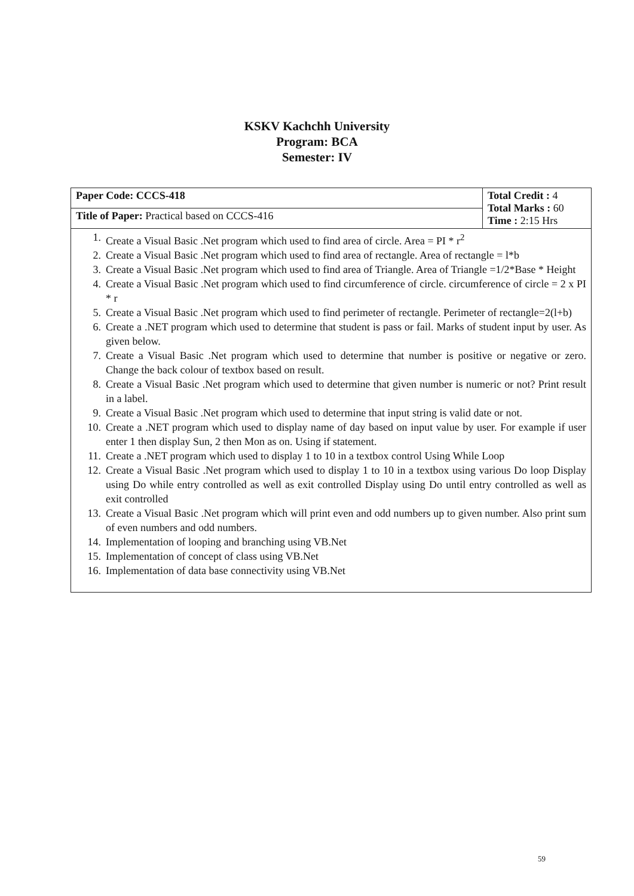KSKV Kachchh University
Program: BCA
Semester: IV
| Paper Code: CCCS-418 | Total Credit : 4 Total Marks : 60 Time : 2:15 Hrs |
| Title of Paper: Practical based on CCCS-416 | |
| 1. Create a Visual Basic .Net program which used to find area of circle. Area = PI * r<sup>2</sup> 2. Create a Visual Basic .Net program which used to find area of rectangle. Area of rectangle = l*b 3. Create a Visual Basic .Net program which used to find area of Triangle. Area of Triangle =1/2*Base * Height 4. Create a Visual Basic .Net program which used to find circumference of circle. circumference of circle = 2 x PI * r 5. Create a Visual Basic .Net program which used to find perimeter of rectangle. Perimeter of rectangle=2(l+b) 6. Create a .NET program which used to determine that student is pass or fail. Marks of student input by user. As given below. 7. Create a Visual Basic .Net program which used to determine that number is positive or negative or zero. Change the back colour of textbox based on result. 8. Create a Visual Basic .Net program which used to determine that given number is numeric or not? Print result in a label. 9. Create a Visual Basic .Net program which used to determine that input string is valid date or not. 10. Create a .NET program which used to display name of day based on input value by user. For example if user enter 1 then display Sun, 2 then Mon as on. Using if statement. 11. Create a .NET program which used to display 1 to 10 in a textbox control Using While Loop 12. Create a Visual Basic .Net program which used to display 1 to 10 in a textbox using various Do loop Display using Do while entry controlled as well as exit controlled Display using Do until entry controlled as well as exit controlled 13. Create a Visual Basic .Net program which will print even and odd numbers up to given number. Also print sum of even numbers and odd numbers. 14. Implementation of looping and branching using VB.Net 15. Implementation of concept of class using VB.Net 16. Implementation of data base connectivity using VB.Net | |
59